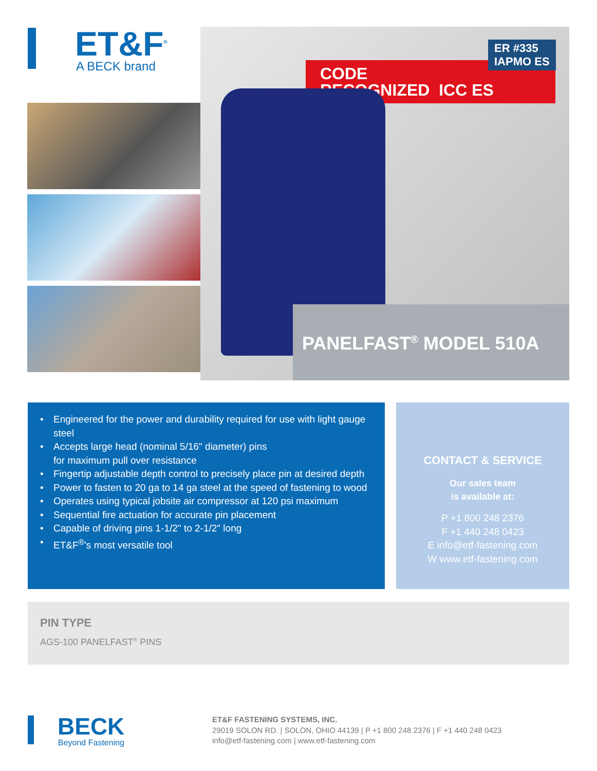ET&F<sup>®</sup>
A BECK brand
CODE
RECOGNIZED ICC ES
ER #335
IAPMO ES
PANELFAST<sup>®</sup> MODEL 510A
• Engineered for the power and durability required for use with light gauge steel
• Accepts large head (nominal 5/16" diameter) pins
for maximum pull over resistance
• Fingertip adjustable depth control to precisely place pin at desired depth
• Power to fasten to 20 ga to 14 ga steel at the speed of fastening to wood
• Operates using typical jobsite air compressor at 120 psi maximum
• Sequential fire actuation for accurate pin placement
• Capable of driving pins 1-1/2" to 2-1/2" long
• ET&F<sup>®</sup>'s most versatile tool
CONTACT & SERVICE
Our sales team
is available at:
P +1 800 248 2376
F +1 440 248 0423
E info@etf-fastening.com
W www.etf-fastening.com
PIN TYPE
AGS-100 PANELFAST<sup>®</sup> PINS
BECK
Beyond Fastening
ET&F FASTENING SYSTEMS, INC.
29019 SOLON RD. | SOLON, OHIO 44139 | P +1 800 248 2376 | F +1 440 248 0423
info@etf-fastening.com | www.etf-fastening.com